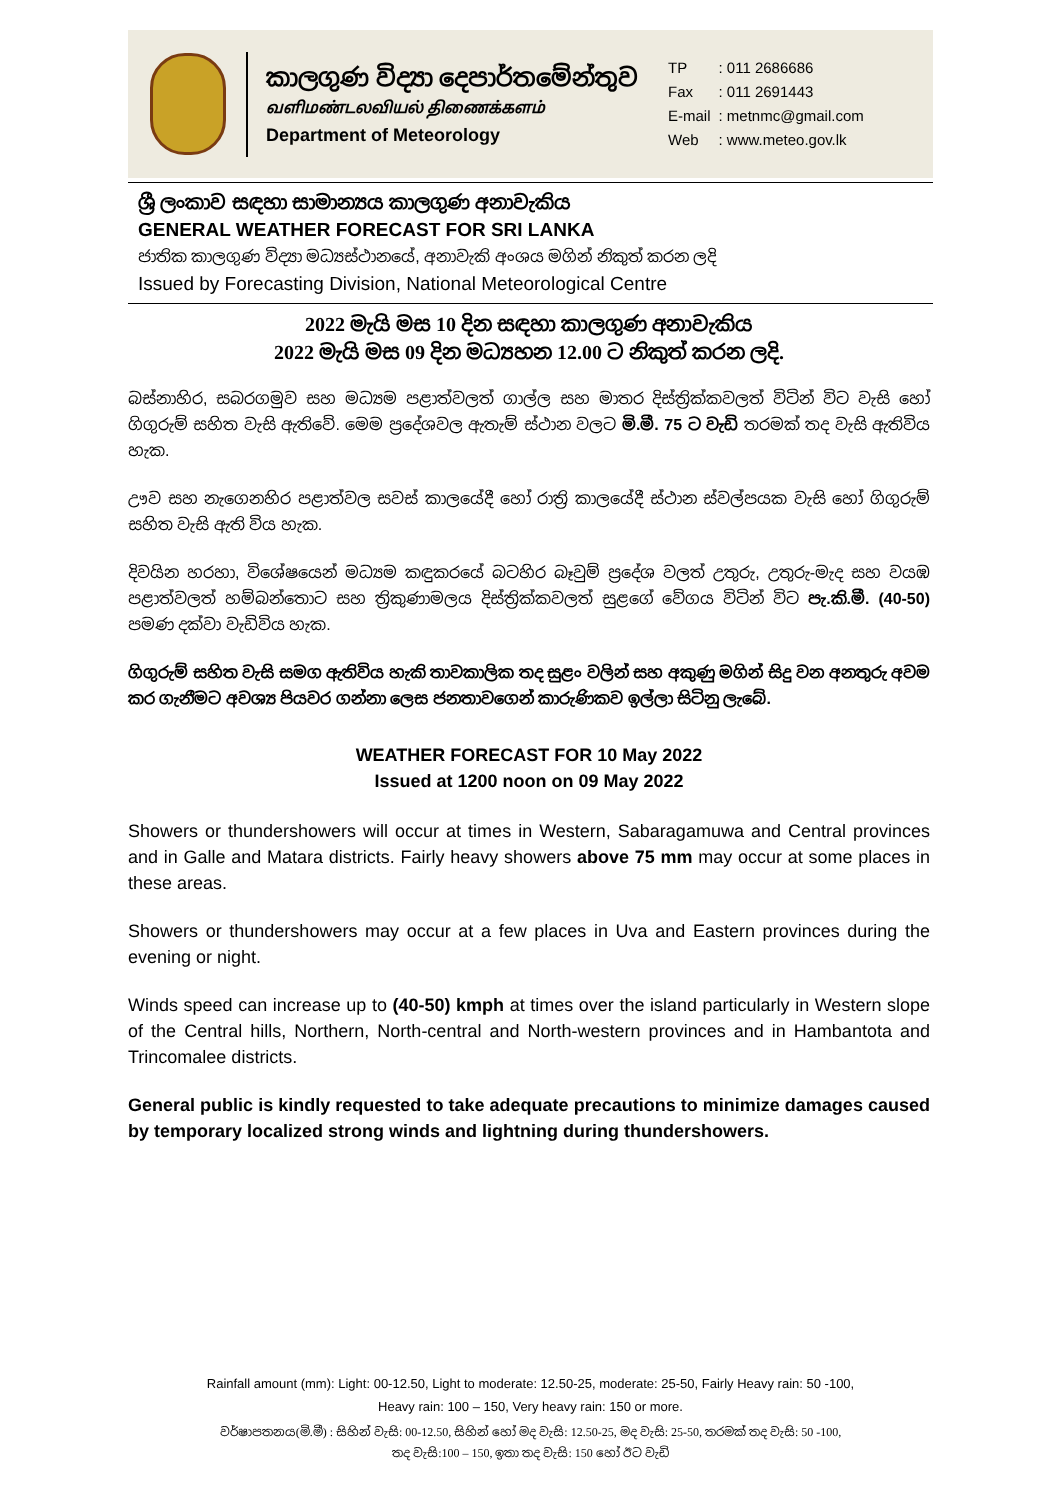කාලගුණ විද්‍යා දෙපාර්තමේන්තුව
வளிமண்டலவியல் திணைக்களம்
Department of Meteorology
| TP | : 011 2686686 |
| Fax | : 011 2691443 |
| E-mail | : metnmc@gmail.com |
| Web | : www.meteo.gov.lk |
ශ්‍රී ලංකාව සඳහා සාමාන්‍යය කාලගුණ අනාවැකිය
GENERAL WEATHER FORECAST FOR SRI LANKA
ජාතික කාලගුණ විද්‍යා මධ්‍යස්ථානයේ, අනාවැකි අංශය මගින් නිකුත් කරන ලදි
Issued by Forecasting Division, National Meteorological Centre
2022 මැයි මස 10 දින සඳහා කාලගුණ අනාවැකිය
2022 මැයි මස 09 දින මධ්‍යහන 12.00 ට නිකුත් කරන ලදි.
බස්නාහිර, සබරගමුව සහ මධ්‍යම පළාත්වලත් ගාල්ල සහ මාතර දිස්ත්‍රික්කවලත් විටින් විට වැසි හෝ ගිගුරුම් සහිත වැසි ඇතිවේ. මෙම ප්‍රදේශවල ඇතැම් ස්ථාන වලට මි.මී. 75 ට වැඩි තරමක් තද වැසි ඇතිවිය හැක.
ඌව සහ නැගෙනහිර පළාත්වල සවස් කාලයේදී හෝ රාත්‍රි කාලයේදී ස්ථාන ස්වල්පයක වැසි හෝ ගිගුරුම් සහිත වැසි ඇති විය හැක.
දිවයින හරහා, විශේෂයෙන් මධ්‍යම කඳුකරයේ බටහිර බෑවුම් ප්‍රදේශ වලත් උතුරු, උතුරු-මැද සහ වයඹ පළාත්වලත් හම්බන්තොට සහ ත්‍රිකුණාමලය දිස්ත්‍රික්කවලත් සුළගේ වේගය විටින් විට පැ.කි.මී. (40-50) පමණ දක්වා වැඩිවිය හැක.
ගිගුරුම් සහිත වැසි සමග ඇතිවිය හැකි තාවකාලික තද සුළං වලින් සහ අකුණු මගින් සිදු වන අනතුරු අවම කර ගැනීමට අවශ්‍ය පියවර ගන්නා ලෙස ජනතාවගෙන් කාරුණිකව ඉල්ලා සිටිනු ලැබේ.
WEATHER FORECAST FOR 10 May 2022
Issued at 1200 noon on 09 May 2022
Showers or thundershowers will occur at times in Western, Sabaragamuwa and Central provinces and in Galle and Matara districts. Fairly heavy showers above 75 mm may occur at some places in these areas.
Showers or thundershowers may occur at a few places in Uva and Eastern provinces during the evening or night.
Winds speed can increase up to (40-50) kmph at times over the island particularly in Western slope of the Central hills, Northern, North-central and North-western provinces and in Hambantota and Trincomalee districts.
General public is kindly requested to take adequate precautions to minimize damages caused by temporary localized strong winds and lightning during thundershowers.
Rainfall amount (mm): Light: 00-12.50, Light to moderate: 12.50-25, moderate: 25-50, Fairly Heavy rain: 50 -100,
Heavy rain: 100 – 150, Very heavy rain: 150 or more.
වර්ෂාපතනය(මි.මී) : සිහින් වැසි: 00-12.50, සිහින් හෝ මද වැසි: 12.50-25, මද වැසි: 25-50, තරමක් තද වැසි: 50 -100,
තද වැසි:100 – 150, ඉතා තද වැසි: 150 හෝ ඊට වැඩි